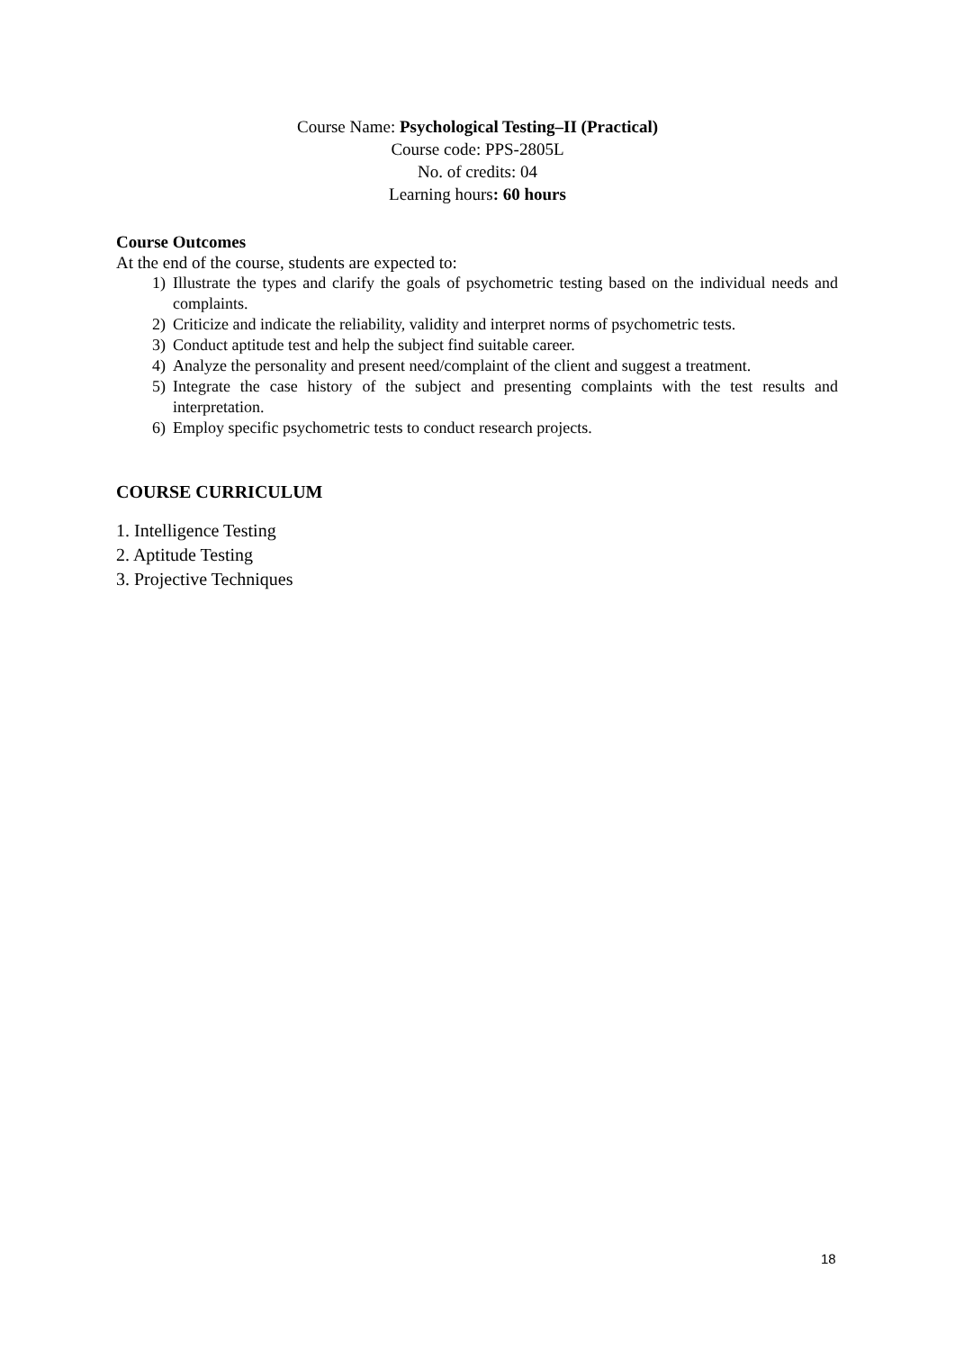Course Name: Psychological Testing–II (Practical)
Course code: PPS-2805L
No. of credits: 04
Learning hours: 60 hours
Course Outcomes
At the end of the course, students are expected to:
1) Illustrate the types and clarify the goals of psychometric testing based on the individual needs and complaints.
2) Criticize and indicate the reliability, validity and interpret norms of psychometric tests.
3) Conduct aptitude test and help the subject find suitable career.
4) Analyze the personality and present need/complaint of the client and suggest a treatment.
5) Integrate the case history of the subject and presenting complaints with the test results and interpretation.
6) Employ specific psychometric tests to conduct research projects.
COURSE CURRICULUM
1. Intelligence Testing
2. Aptitude Testing
3. Projective Techniques
18